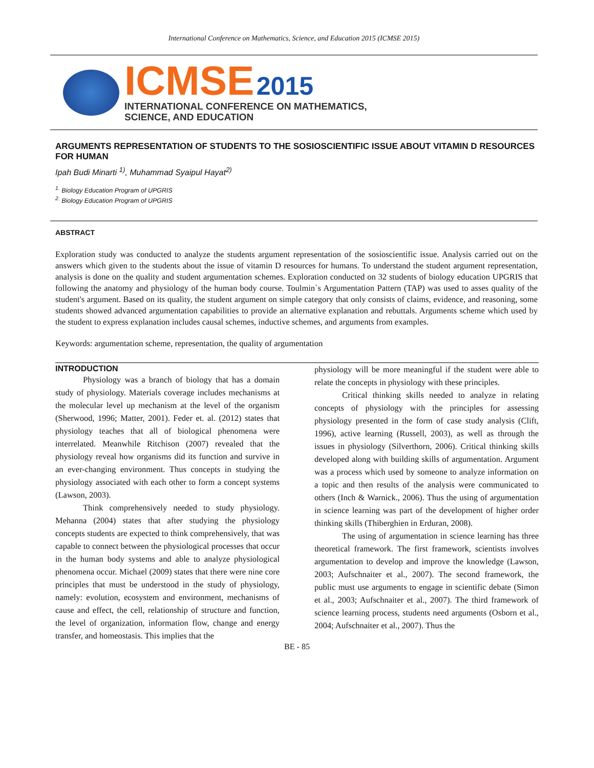International Conference on Mathematics, Science, and Education 2015 (ICMSE 2015)
ICMSE 2015
INTERNATIONAL CONFERENCE ON MATHEMATICS,
SCIENCE, AND EDUCATION
ARGUMENTS REPRESENTATION OF STUDENTS TO THE SOSIOSCIENTIFIC ISSUE ABOUT VITAMIN D RESOURCES FOR HUMAN
Ipah Budi Minarti <sup>1)</sup>, Muhammad Syaipul Hayat<sup>2)</sup>
<sup>1.</sup> Biology Education Program of UPGRIS
<sup>2.</sup> Biology Education Program of UPGRIS
ABSTRACT
Exploration study was conducted to analyze the students argument representation of the sosioscientific issue. Analysis carried out on the answers which given to the students about the issue of vitamin D resources for humans. To understand the student argument representation, analysis is done on the quality and student argumentation schemes. Exploration conducted on 32 students of biology education UPGRIS that following the anatomy and physiology of the human body course. Toulmin`s Argumentation Pattern (TAP) was used to asses quality of the student's argument. Based on its quality, the student argument on simple category that only consists of claims, evidence, and reasoning, some students showed advanced argumentation capabilities to provide an alternative explanation and rebuttals. Arguments scheme which used by the student to express explanation includes causal schemes, inductive schemes, and arguments from examples.
Keywords: argumentation scheme, representation, the quality of argumentation
INTRODUCTION
Physiology was a branch of biology that has a domain study of physiology. Materials coverage includes mechanisms at the molecular level up mechanism at the level of the organism (Sherwood, 1996; Matter, 2001). Feder et. al. (2012) states that physiology teaches that all of biological phenomena were interrelated. Meanwhile Ritchison (2007) revealed that the physiology reveal how organisms did its function and survive in an ever-changing environment. Thus concepts in studying the physiology associated with each other to form a concept systems (Lawson, 2003).
Think comprehensively needed to study physiology. Mehanna (2004) states that after studying the physiology concepts students are expected to think comprehensively, that was capable to connect between the physiological processes that occur in the human body systems and able to analyze physiological phenomena occur. Michael (2009) states that there were nine core principles that must be understood in the study of physiology, namely: evolution, ecosystem and environment, mechanisms of cause and effect, the cell, relationship of structure and function, the level of organization, information flow, change and energy transfer, and homeostasis. This implies that the
physiology will be more meaningful if the student were able to relate the concepts in physiology with these principles.
Critical thinking skills needed to analyze in relating concepts of physiology with the principles for assessing physiology presented in the form of case study analysis (Clift, 1996), active learning (Russell, 2003), as well as through the issues in physiology (Silverthorn, 2006). Critical thinking skills developed along with building skills of argumentation. Argument was a process which used by someone to analyze information on a topic and then results of the analysis were communicated to others (Inch & Warnick., 2006). Thus the using of argumentation in science learning was part of the development of higher order thinking skills (Thiberghien in Erduran, 2008).
The using of argumentation in science learning has three theoretical framework. The first framework, scientists involves argumentation to develop and improve the knowledge (Lawson, 2003; Aufschnaiter et al., 2007). The second framework, the public must use arguments to engage in scientific debate (Simon et al., 2003; Aufschnaiter et al., 2007). The third framework of science learning process, students need arguments (Osborn et al., 2004; Aufschnaiter et al., 2007). Thus the
BE - 85